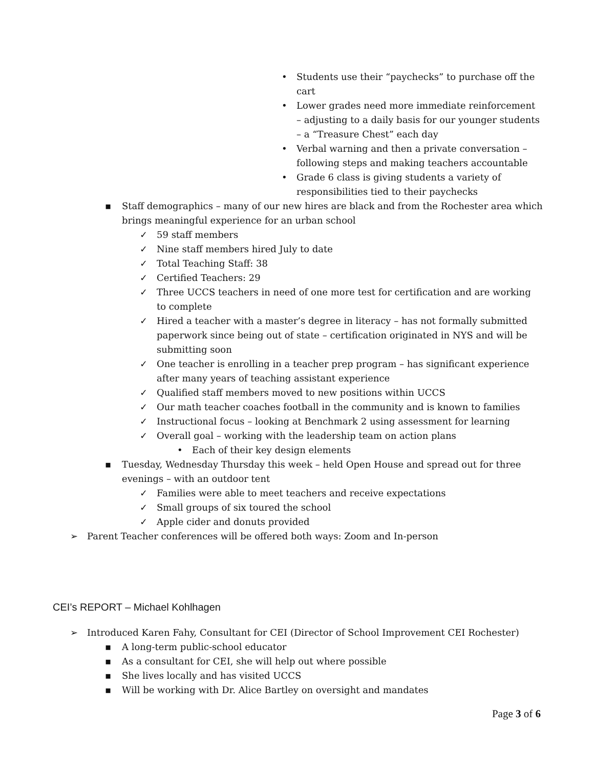• Students use their “paychecks” to purchase off the cart
• Lower grades need more immediate reinforcement – adjusting to a daily basis for our younger students – a “Treasure Chest” each day
• Verbal warning and then a private conversation – following steps and making teachers accountable
• Grade 6 class is giving students a variety of responsibilities tied to their paychecks
▪ Staff demographics – many of our new hires are black and from the Rochester area which brings meaningful experience for an urban school
✓ 59 staff members
✓ Nine staff members hired July to date
✓ Total Teaching Staff: 38
✓ Certified Teachers: 29
✓ Three UCCS teachers in need of one more test for certification and are working to complete
✓ Hired a teacher with a master’s degree in literacy – has not formally submitted paperwork since being out of state – certification originated in NYS and will be submitting soon
✓ One teacher is enrolling in a teacher prep program – has significant experience after many years of teaching assistant experience
✓ Qualified staff members moved to new positions within UCCS
✓ Our math teacher coaches football in the community and is known to families
✓ Instructional focus – looking at Benchmark 2 using assessment for learning
✓ Overall goal – working with the leadership team on action plans
• Each of their key design elements
▪ Tuesday, Wednesday Thursday this week – held Open House and spread out for three evenings – with an outdoor tent
✓ Families were able to meet teachers and receive expectations
✓ Small groups of six toured the school
✓ Apple cider and donuts provided
➢ Parent Teacher conferences will be offered both ways: Zoom and In-person
CEI’s REPORT – Michael Kohlhagen
➢ Introduced Karen Fahy, Consultant for CEI (Director of School Improvement CEI Rochester)
▪ A long-term public-school educator
▪ As a consultant for CEI, she will help out where possible
▪ She lives locally and has visited UCCS
▪ Will be working with Dr. Alice Bartley on oversight and mandates
Page 3 of 6